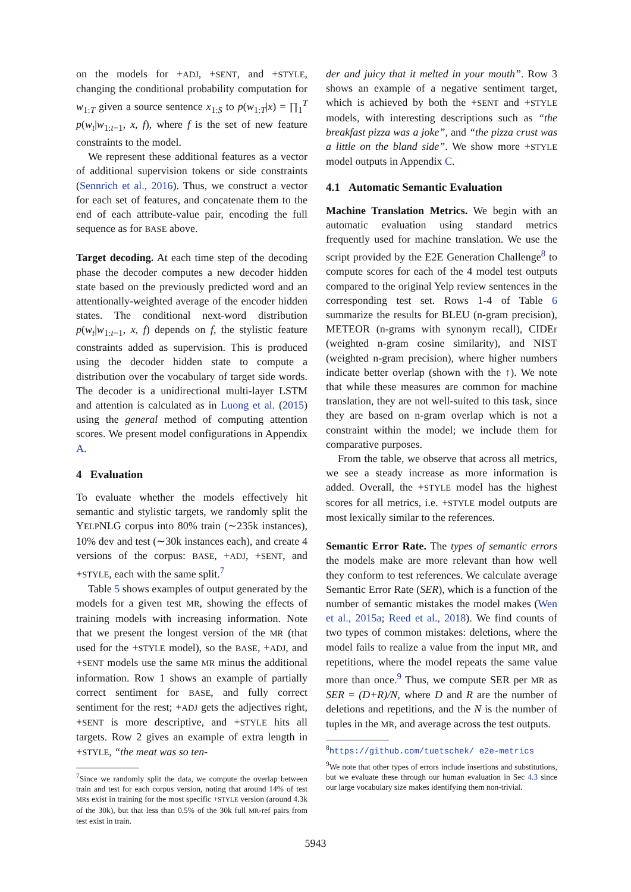on the models for +ADJ, +SENT, and +STYLE, changing the conditional probability computation for w<sub>1:T</sub> given a source sentence x<sub>1:S</sub> to p(w<sub>1:T</sub>|x) = ∏<sub>1</sub><sup>T</sup> p(w<sub>t</sub>|w<sub>1:t−1</sub>, x, f), where f is the set of new feature constraints to the model.
We represent these additional features as a vector of additional supervision tokens or side constraints (Sennrich et al., 2016). Thus, we construct a vector for each set of features, and concatenate them to the end of each attribute-value pair, encoding the full sequence as for BASE above.
Target decoding. At each time step of the decoding phase the decoder computes a new decoder hidden state based on the previously predicted word and an attentionally-weighted average of the encoder hidden states. The conditional next-word distribution p(w<sub>t</sub>|w<sub>1:t−1</sub>, x, f) depends on f, the stylistic feature constraints added as supervision. This is produced using the decoder hidden state to compute a distribution over the vocabulary of target side words. The decoder is a unidirectional multi-layer LSTM and attention is calculated as in Luong et al. (2015) using the general method of computing attention scores. We present model configurations in Appendix A.
4 Evaluation
To evaluate whether the models effectively hit semantic and stylistic targets, we randomly split the YELPNLG corpus into 80% train (∼235k instances), 10% dev and test (∼30k instances each), and create 4 versions of the corpus: BASE, +ADJ, +SENT, and +STYLE, each with the same split.<sup>7</sup>
Table 5 shows examples of output generated by the models for a given test MR, showing the effects of training models with increasing information. Note that we present the longest version of the MR (that used for the +STYLE model), so the BASE, +ADJ, and +SENT models use the same MR minus the additional information. Row 1 shows an example of partially correct sentiment for BASE, and fully correct sentiment for the rest; +ADJ gets the adjectives right, +SENT is more descriptive, and +STYLE hits all targets. Row 2 gives an example of extra length in +STYLE, “the meat was so ten-
<sup>7</sup> Since we randomly split the data, we compute the overlap between train and test for each corpus version, noting that around 14% of test MRs exist in training for the most specific +STYLE version (around 4.3k of the 30k), but that less than 0.5% of the 30k full MR-ref pairs from test exist in train.
der and juicy that it melted in your mouth”. Row 3 shows an example of a negative sentiment target, which is achieved by both the +SENT and +STYLE models, with interesting descriptions such as “the breakfast pizza was a joke”, and “the pizza crust was a little on the bland side”. We show more +STYLE model outputs in Appendix C.
4.1 Automatic Semantic Evaluation
Machine Translation Metrics. We begin with an automatic evaluation using standard metrics frequently used for machine translation. We use the script provided by the E2E Generation Challenge<sup>8</sup> to compute scores for each of the 4 model test outputs compared to the original Yelp review sentences in the corresponding test set. Rows 1-4 of Table 6 summarize the results for BLEU (n-gram precision), METEOR (n-grams with synonym recall), CIDEr (weighted n-gram cosine similarity), and NIST (weighted n-gram precision), where higher numbers indicate better overlap (shown with the ↑). We note that while these measures are common for machine translation, they are not well-suited to this task, since they are based on n-gram overlap which is not a constraint within the model; we include them for comparative purposes.
From the table, we observe that across all metrics, we see a steady increase as more information is added. Overall, the +STYLE model has the highest scores for all metrics, i.e. +STYLE model outputs are most lexically similar to the references.
Semantic Error Rate. The types of semantic errors the models make are more relevant than how well they conform to test references. We calculate average Semantic Error Rate (SER), which is a function of the number of semantic mistakes the model makes (Wen et al., 2015a; Reed et al., 2018). We find counts of two types of common mistakes: deletions, where the model fails to realize a value from the input MR, and repetitions, where the model repeats the same value more than once.<sup>9</sup> Thus, we compute SER per MR as SER = (D+R)/N, where D and R are the number of deletions and repetitions, and the N is the number of tuples in the MR, and average across the test outputs.
<sup>8</sup> https://github.com/tuetschek/ e2e-metrics
<sup>9</sup> We note that other types of errors include insertions and substitutions, but we evaluate these through our human evaluation in Sec 4.3 since our large vocabulary size makes identifying them non-trivial.
5943